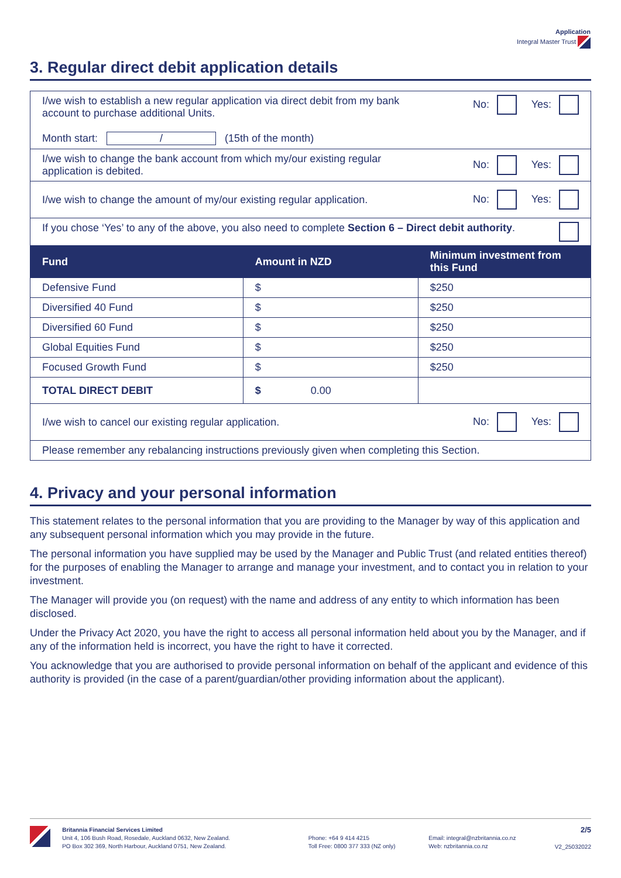Application
Integral Master Trust
3. Regular direct debit application details
| I/we wish to establish a new regular application via direct debit from my bank account to purchase additional Units. Month start: / (15th of the month) | | No: Yes: |
| I/we wish to change the bank account from which my/our existing regular application is debited. | | No: Yes: |
| I/we wish to change the amount of my/our existing regular application. | | No: Yes: |
| If you chose ‘Yes’ to any of the above, you also need to complete Section 6 – Direct debit authority . | | |
| Fund | Amount in NZD | Minimum investment from this Fund |
| Defensive Fund | $ | $250 |
| Diversified 40 Fund | $ | $250 |
| Diversified 60 Fund | $ | $250 |
| Global Equities Fund | $ | $250 |
| Focused Growth Fund | $ | $250 |
| TOTAL DIRECT DEBIT | $ 0.00 | |
| I/we wish to cancel our existing regular application. | | No: Yes: |
| Please remember any rebalancing instructions previously given when completing this Section. | | |
4. Privacy and your personal information
This statement relates to the personal information that you are providing to the Manager by way of this application and any subsequent personal information which you may provide in the future.
The personal information you have supplied may be used by the Manager and Public Trust (and related entities thereof) for the purposes of enabling the Manager to arrange and manage your investment, and to contact you in relation to your investment.
The Manager will provide you (on request) with the name and address of any entity to which information has been disclosed.
Under the Privacy Act 2020, you have the right to access all personal information held about you by the Manager, and if any of the information held is incorrect, you have the right to have it corrected.
You acknowledge that you are authorised to provide personal information on behalf of the applicant and evidence of this authority is provided (in the case of a parent/guardian/other providing information about the applicant).
Britannia Financial Services Limited
Unit 4, 106 Bush Road, Rosedale, Auckland 0632, New Zealand.
PO Box 302 369, North Harbour, Auckland 0751, New Zealand.
Phone: +64 9 414 4215
Toll Free: 0800 377 333 (NZ only)
Email: integral@nzbritannia.co.nz
Web: nzbritannia.co.nz
2/5
V2_25032022